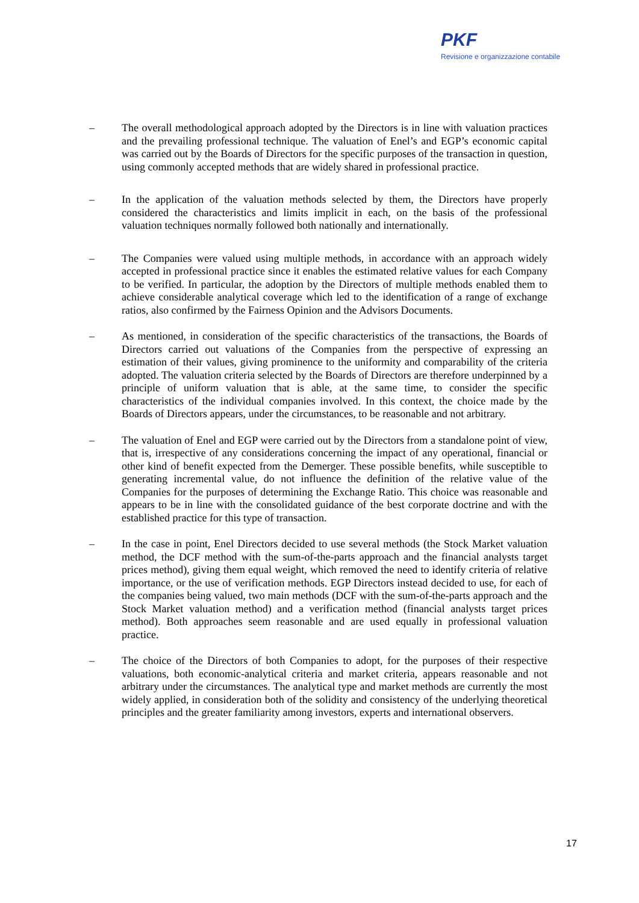PKF
Revisione e organizzazione contabile
– The overall methodological approach adopted by the Directors is in line with valuation practices and the prevailing professional technique. The valuation of Enel’s and EGP’s economic capital was carried out by the Boards of Directors for the specific purposes of the transaction in question, using commonly accepted methods that are widely shared in professional practice.
– In the application of the valuation methods selected by them, the Directors have properly considered the characteristics and limits implicit in each, on the basis of the professional valuation techniques normally followed both nationally and internationally.
– The Companies were valued using multiple methods, in accordance with an approach widely accepted in professional practice since it enables the estimated relative values for each Company to be verified. In particular, the adoption by the Directors of multiple methods enabled them to achieve considerable analytical coverage which led to the identification of a range of exchange ratios, also confirmed by the Fairness Opinion and the Advisors Documents.
– As mentioned, in consideration of the specific characteristics of the transactions, the Boards of Directors carried out valuations of the Companies from the perspective of expressing an estimation of their values, giving prominence to the uniformity and comparability of the criteria adopted. The valuation criteria selected by the Boards of Directors are therefore underpinned by a principle of uniform valuation that is able, at the same time, to consider the specific characteristics of the individual companies involved. In this context, the choice made by the Boards of Directors appears, under the circumstances, to be reasonable and not arbitrary.
– The valuation of Enel and EGP were carried out by the Directors from a standalone point of view, that is, irrespective of any considerations concerning the impact of any operational, financial or other kind of benefit expected from the Demerger. These possible benefits, while susceptible to generating incremental value, do not influence the definition of the relative value of the Companies for the purposes of determining the Exchange Ratio. This choice was reasonable and appears to be in line with the consolidated guidance of the best corporate doctrine and with the established practice for this type of transaction.
– In the case in point, Enel Directors decided to use several methods (the Stock Market valuation method, the DCF method with the sum-of-the-parts approach and the financial analysts target prices method), giving them equal weight, which removed the need to identify criteria of relative importance, or the use of verification methods. EGP Directors instead decided to use, for each of the companies being valued, two main methods (DCF with the sum-of-the-parts approach and the Stock Market valuation method) and a verification method (financial analysts target prices method). Both approaches seem reasonable and are used equally in professional valuation practice.
– The choice of the Directors of both Companies to adopt, for the purposes of their respective valuations, both economic-analytical criteria and market criteria, appears reasonable and not arbitrary under the circumstances. The analytical type and market methods are currently the most widely applied, in consideration both of the solidity and consistency of the underlying theoretical principles and the greater familiarity among investors, experts and international observers.
17